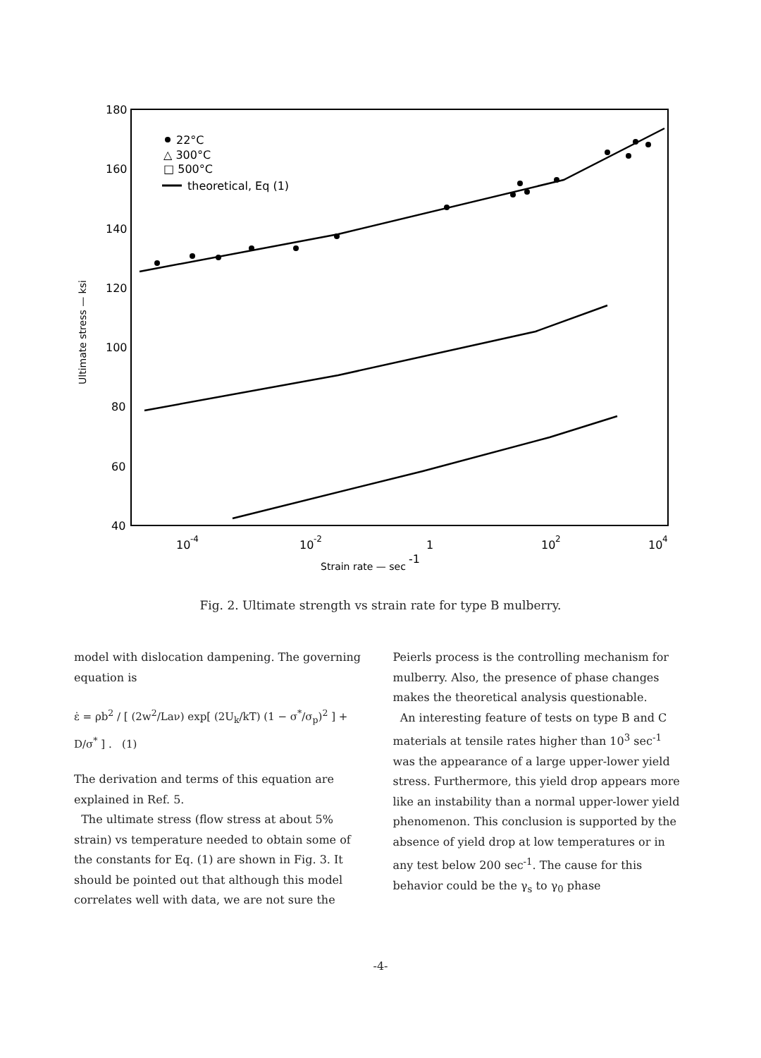180
160
140
120
100
80
60
40
10
-4
10
-2
1
10
2
10
4
Strain rate — sec
-1
Ultimate stress — ksi
22°C
△ 300°C
□ 500°C
theoretical, Eq (1)
Fig. 2. Ultimate strength vs strain rate for type B mulberry.
model with dislocation dampening. The governing equation is
ε̇ = ρb<sup>2</sup> / [ (2w<sup>2</sup>/Laν) exp[ (2U<sub>k</sub>/kT) (1 − σ<sup>*</sup>/σ<sub>p</sub>)<sup>2</sup> ] + D/σ<sup>*</sup> ] . (1)
The derivation and terms of this equation are explained in Ref. 5.
The ultimate stress (flow stress at about 5% strain) vs temperature needed to obtain some of the constants for Eq. (1) are shown in Fig. 3. It should be pointed out that although this model correlates well with data, we are not sure the
Peierls process is the controlling mechanism for mulberry. Also, the presence of phase changes makes the theoretical analysis questionable.
An interesting feature of tests on type B and C materials at tensile rates higher than 10<sup>3</sup> sec<sup>-1</sup> was the appearance of a large upper-lower yield stress. Furthermore, this yield drop appears more like an instability than a normal upper-lower yield phenomenon. This conclusion is supported by the absence of yield drop at low temperatures or in any test below 200 sec<sup>-1</sup>. The cause for this behavior could be the γ<sub>s</sub> to γ<sub>0</sub> phase
-4-